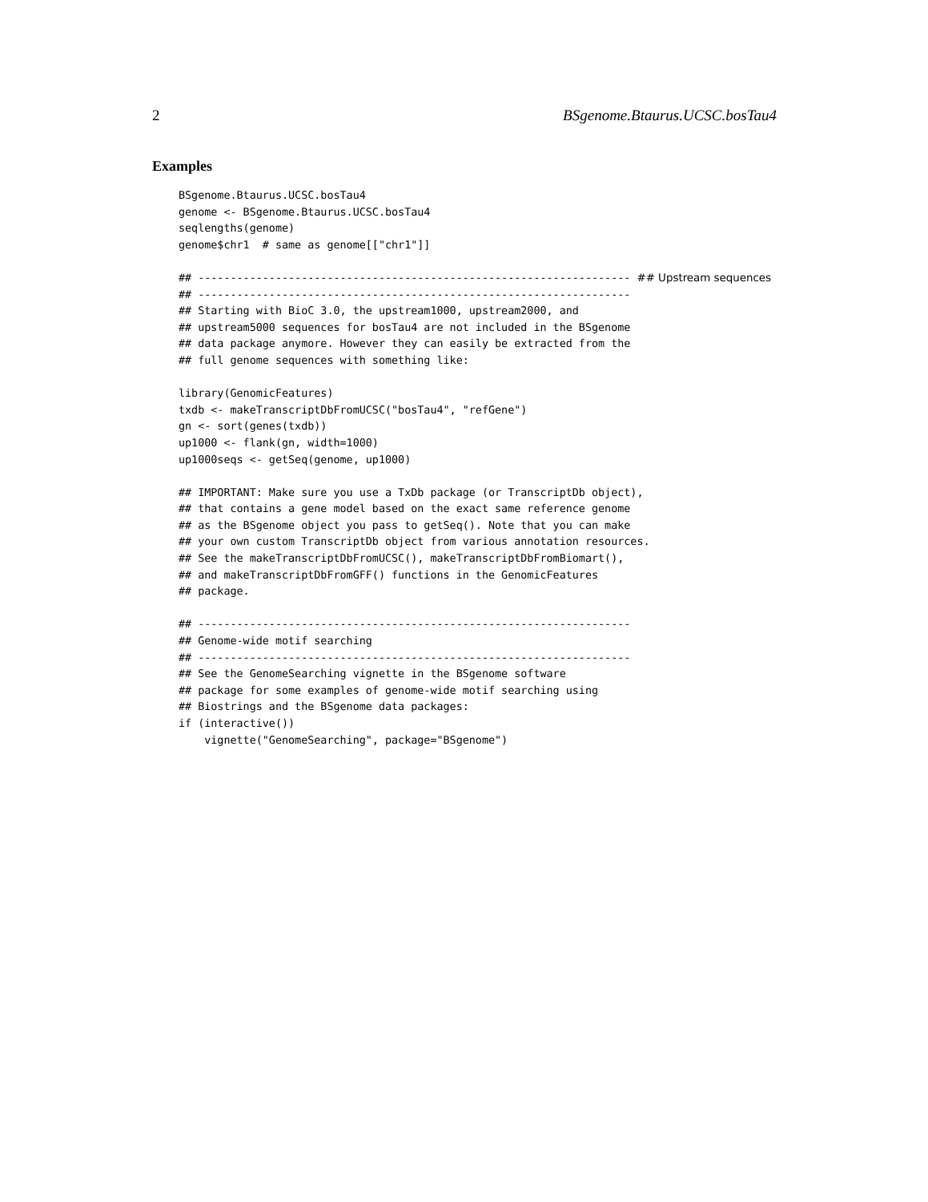2 BSgenome.Btaurus.UCSC.bosTau4
Examples
BSgenome.Btaurus.UCSC.bosTau4
genome <- BSgenome.Btaurus.UCSC.bosTau4
seqlengths(genome)
genome$chr1  # same as genome[["chr1"]]

## ------------------------------------------------------------------- ## Upstream sequences
## -------------------------------------------------------------------
## Starting with BioC 3.0, the upstream1000, upstream2000, and
## upstream5000 sequences for bosTau4 are not included in the BSgenome
## data package anymore. However they can easily be extracted from the
## full genome sequences with something like:

library(GenomicFeatures)
txdb <- makeTranscriptDbFromUCSC("bosTau4", "refGene")
gn <- sort(genes(txdb))
up1000 <- flank(gn, width=1000)
up1000seqs <- getSeq(genome, up1000)

## IMPORTANT: Make sure you use a TxDb package (or TranscriptDb object),
## that contains a gene model based on the exact same reference genome
## as the BSgenome object you pass to getSeq(). Note that you can make
## your own custom TranscriptDb object from various annotation resources.
## See the makeTranscriptDbFromUCSC(), makeTranscriptDbFromBiomart(),
## and makeTranscriptDbFromGFF() functions in the GenomicFeatures
## package.

## -------------------------------------------------------------------
## Genome-wide motif searching
## -------------------------------------------------------------------
## See the GenomeSearching vignette in the BSgenome software
## package for some examples of genome-wide motif searching using
## Biostrings and the BSgenome data packages:
if (interactive())
    vignette("GenomeSearching", package="BSgenome")